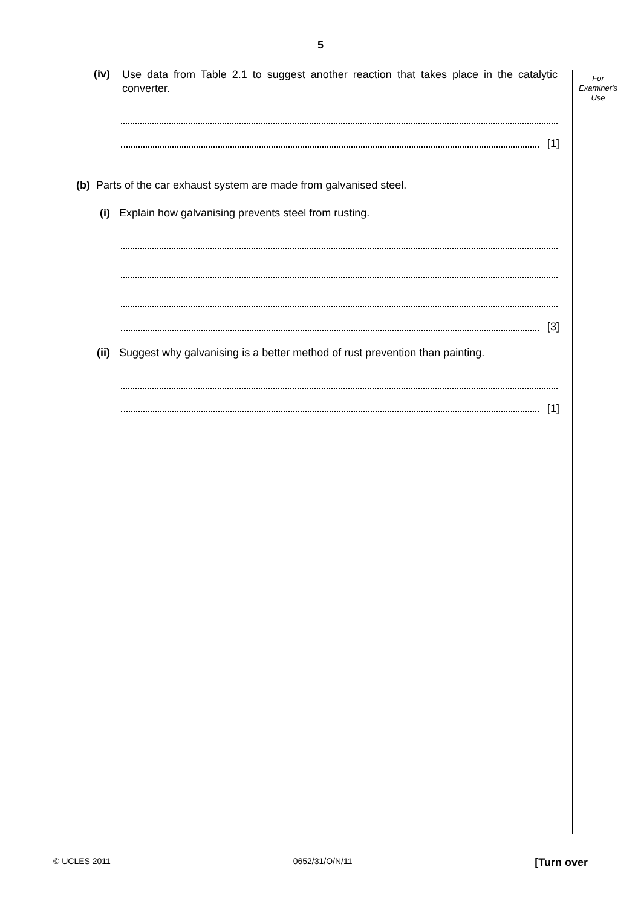5
For
Examiner's
Use
(iv) Use data from Table 2.1 to suggest another reaction that takes place in the catalytic converter.
[1]
(b) Parts of the car exhaust system are made from galvanised steel.
(i) Explain how galvanising prevents steel from rusting.
[3]
(ii) Suggest why galvanising is a better method of rust prevention than painting.
[1]
© UCLES 2011 0652/31/O/N/11 [Turn over